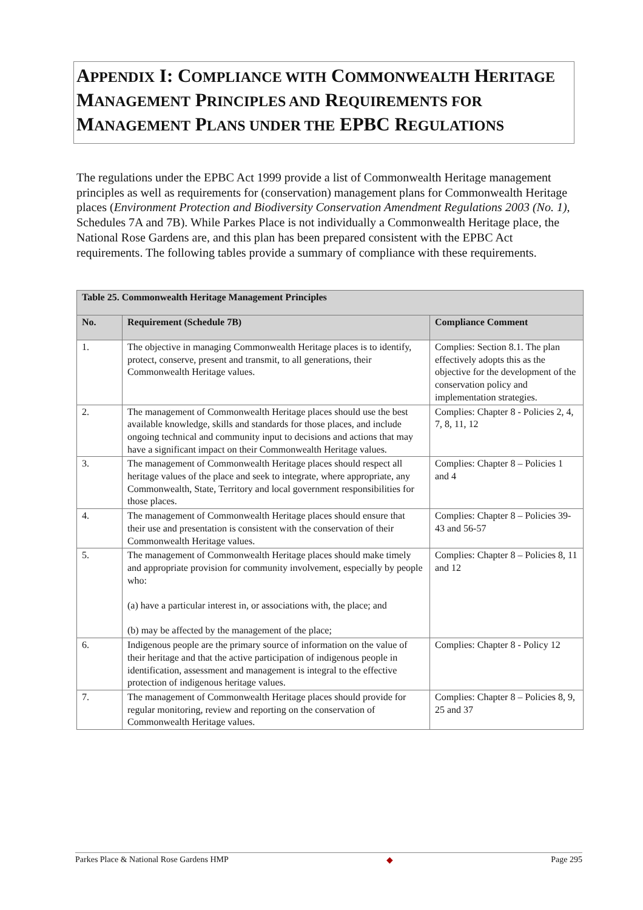APPENDIX I: COMPLIANCE WITH COMMONWEALTH HERITAGE MANAGEMENT PRINCIPLES AND REQUIREMENTS FOR MANAGEMENT PLANS UNDER THE EPBC REGULATIONS
The regulations under the EPBC Act 1999 provide a list of Commonwealth Heritage management principles as well as requirements for (conservation) management plans for Commonwealth Heritage places (Environment Protection and Biodiversity Conservation Amendment Regulations 2003 (No. 1), Schedules 7A and 7B). While Parkes Place is not individually a Commonwealth Heritage place, the National Rose Gardens are, and this plan has been prepared consistent with the EPBC Act requirements. The following tables provide a summary of compliance with these requirements.
| Table 25. Commonwealth Heritage Management Principles | | |
| No. | Requirement (Schedule 7B) | Compliance Comment |
| 1. | The objective in managing Commonwealth Heritage places is to identify, protect, conserve, present and transmit, to all generations, their Commonwealth Heritage values. | Complies: Section 8.1. The plan effectively adopts this as the objective for the development of the conservation policy and implementation strategies. |
| 2. | The management of Commonwealth Heritage places should use the best available knowledge, skills and standards for those places, and include ongoing technical and community input to decisions and actions that may have a significant impact on their Commonwealth Heritage values. | Complies: Chapter 8 - Policies 2, 4, 7, 8, 11, 12 |
| 3. | The management of Commonwealth Heritage places should respect all heritage values of the place and seek to integrate, where appropriate, any Commonwealth, State, Territory and local government responsibilities for those places. | Complies: Chapter 8 – Policies 1 and 4 |
| 4. | The management of Commonwealth Heritage places should ensure that their use and presentation is consistent with the conservation of their Commonwealth Heritage values. | Complies: Chapter 8 – Policies 39-43 and 56-57 |
| 5. | The management of Commonwealth Heritage places should make timely and appropriate provision for community involvement, especially by people who: (a) have a particular interest in, or associations with, the place; and (b) may be affected by the management of the place; | Complies: Chapter 8 – Policies 8, 11 and 12 |
| 6. | Indigenous people are the primary source of information on the value of their heritage and that the active participation of indigenous people in identification, assessment and management is integral to the effective protection of indigenous heritage values. | Complies: Chapter 8 - Policy 12 |
| 7. | The management of Commonwealth Heritage places should provide for regular monitoring, review and reporting on the conservation of Commonwealth Heritage values. | Complies: Chapter 8 – Policies 8, 9, 25 and 37 |
Parkes Place & National Rose Gardens HMP ◆ Page 295